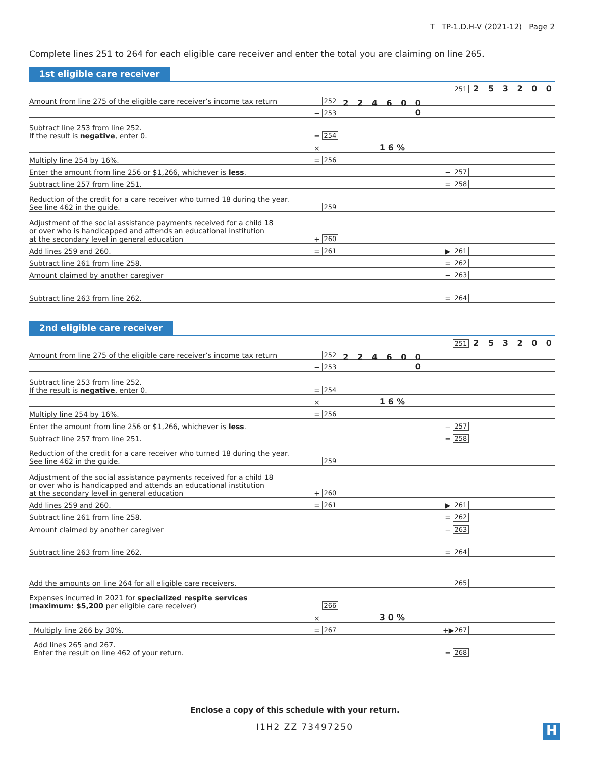T TP-1.D.H-V (2021-12) Page 2
Complete lines 251 to 264 for each eligible care receiver and enter the total you are claiming on line 265.
1st eligible care receiver
251 2 5 3 2 0 0
Amount from line 275 of the eligible care receiver’s income tax return 252
− 253 2 2 4 6 0 0 0
Subtract line 253 from line 252.
If the result is negative, enter 0. = 254
× 16%
Multiply line 254 by 16%. = 256
Enter the amount from line 256 or $1,266, whichever is less. − 257
Subtract line 257 from line 251. = 258
Reduction of the credit for a care receiver who turned 18 during the year.
See line 462 in the guide. 259
Adjustment of the social assistance payments received for a child 18
or over who is handicapped and attends an educational institution
at the secondary level in general education + 260
Add lines 259 and 260. = 261 ▶ 261
Subtract line 261 from line 258. = 262
Amount claimed by another caregiver − 263
Subtract line 263 from line 262. = 264
2nd eligible care receiver
251 2 5 3 2 0 0
Amount from line 275 of the eligible care receiver’s income tax return 252
− 253 2 2 4 6 0 0 0
Subtract line 253 from line 252.
If the result is negative, enter 0. = 254
× 16%
Multiply line 254 by 16%. = 256
Enter the amount from line 256 or $1,266, whichever is less. − 257
Subtract line 257 from line 251. = 258
Reduction of the credit for a care receiver who turned 18 during the year.
See line 462 in the guide. 259
Adjustment of the social assistance payments received for a child 18
or over who is handicapped and attends an educational institution
at the secondary level in general education + 260
Add lines 259 and 260. = 261 ▶ 261
Subtract line 261 from line 258. = 262
Amount claimed by another caregiver − 263
Subtract line 263 from line 262. = 264
Add the amounts on line 264 for all eligible care receivers. 265
Expenses incurred in 2021 for specialized respite services
(maximum: $5,200 per eligible care receiver) 266
× 30%
Multiply line 266 by 30%. = 267 +▶ 267
Add lines 265 and 267.
Enter the result on line 462 of your return. = 268
Enclose a copy of this schedule with your return.
I1H2 ZZ 73497250 H